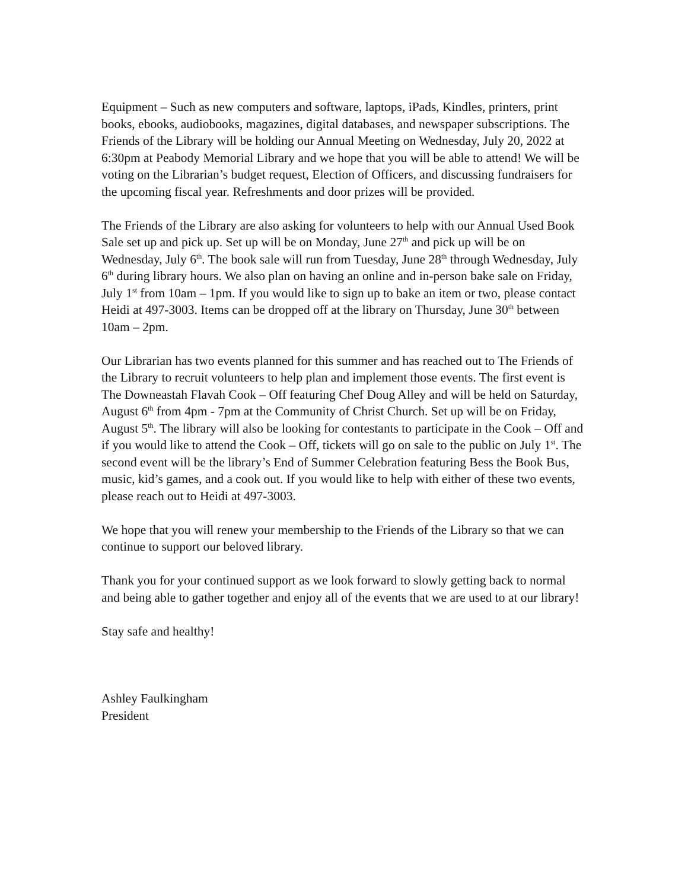Equipment – Such as new computers and software, laptops, iPads, Kindles, printers, print books, ebooks, audiobooks, magazines, digital databases, and newspaper subscriptions. The Friends of the Library will be holding our Annual Meeting on Wednesday, July 20, 2022 at 6:30pm at Peabody Memorial Library and we hope that you will be able to attend! We will be voting on the Librarian’s budget request, Election of Officers, and discussing fundraisers for the upcoming fiscal year. Refreshments and door prizes will be provided.
The Friends of the Library are also asking for volunteers to help with our Annual Used Book Sale set up and pick up. Set up will be on Monday, June 27<sup>th</sup> and pick up will be on Wednesday, July 6<sup>th</sup>. The book sale will run from Tuesday, June 28<sup>th</sup> through Wednesday, July 6<sup>th</sup> during library hours. We also plan on having an online and in-person bake sale on Friday, July 1<sup>st</sup> from 10am – 1pm. If you would like to sign up to bake an item or two, please contact Heidi at 497-3003. Items can be dropped off at the library on Thursday, June 30<sup>th</sup> between 10am – 2pm.
Our Librarian has two events planned for this summer and has reached out to The Friends of the Library to recruit volunteers to help plan and implement those events. The first event is The Downeastah Flavah Cook – Off featuring Chef Doug Alley and will be held on Saturday, August 6<sup>th</sup> from 4pm - 7pm at the Community of Christ Church. Set up will be on Friday, August 5<sup>th</sup>. The library will also be looking for contestants to participate in the Cook – Off and if you would like to attend the Cook – Off, tickets will go on sale to the public on July 1<sup>st</sup>. The second event will be the library’s End of Summer Celebration featuring Bess the Book Bus, music, kid’s games, and a cook out. If you would like to help with either of these two events, please reach out to Heidi at 497-3003.
We hope that you will renew your membership to the Friends of the Library so that we can continue to support our beloved library.
Thank you for your continued support as we look forward to slowly getting back to normal and being able to gather together and enjoy all of the events that we are used to at our library!
Stay safe and healthy!
Ashley Faulkingham
President